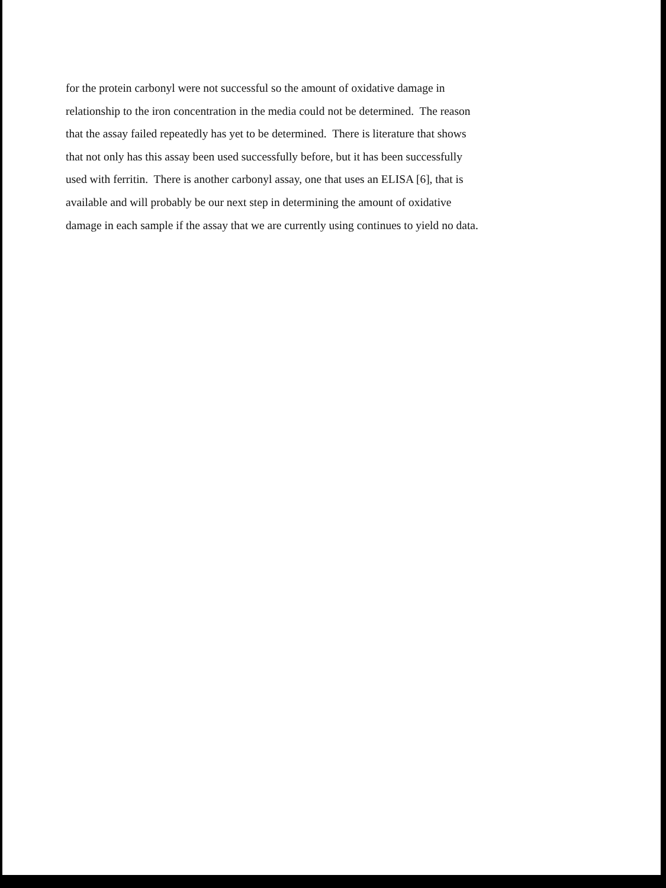for the protein carbonyl were not successful so the amount of oxidative damage in
relationship to the iron concentration in the media could not be determined. The reason
that the assay failed repeatedly has yet to be determined. There is literature that shows
that not only has this assay been used successfully before, but it has been successfully
used with ferritin. There is another carbonyl assay, one that uses an ELISA [6], that is
available and will probably be our next step in determining the amount of oxidative
damage in each sample if the assay that we are currently using continues to yield no data.